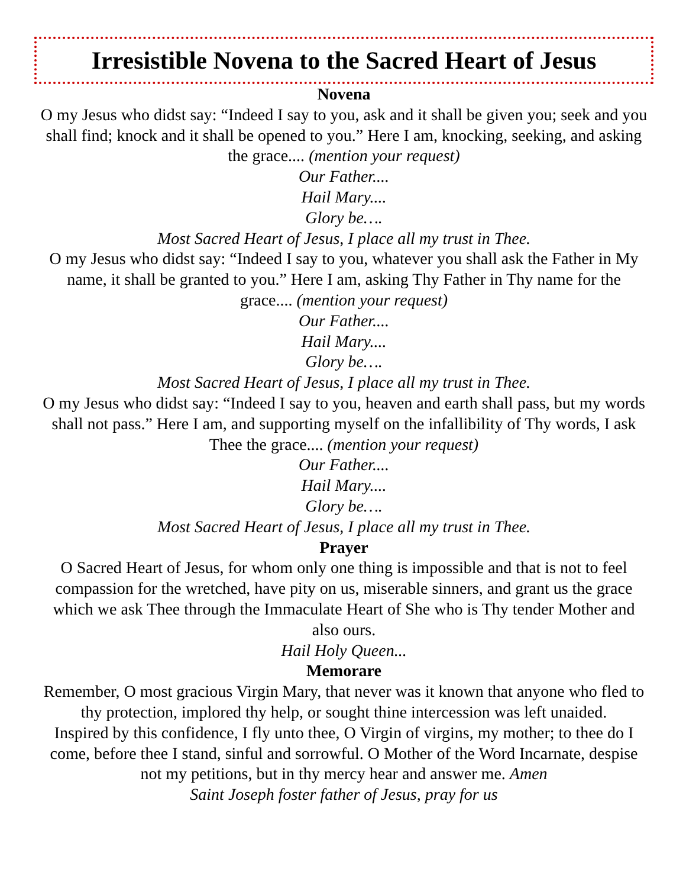Irresistible Novena to the Sacred Heart of Jesus
Novena
O my Jesus who didst say: “Indeed I say to you, ask and it shall be given you; seek and you shall find; knock and it shall be opened to you.” Here I am, knocking, seeking, and asking the grace.... (mention your request)
Our Father....
Hail Mary....
Glory be….
Most Sacred Heart of Jesus, I place all my trust in Thee.
O my Jesus who didst say: “Indeed I say to you, whatever you shall ask the Father in My name, it shall be granted to you.” Here I am, asking Thy Father in Thy name for the grace.... (mention your request)
Our Father....
Hail Mary....
Glory be….
Most Sacred Heart of Jesus, I place all my trust in Thee.
O my Jesus who didst say: “Indeed I say to you, heaven and earth shall pass, but my words shall not pass.” Here I am, and supporting myself on the infallibility of Thy words, I ask Thee the grace.... (mention your request)
Our Father....
Hail Mary....
Glory be….
Most Sacred Heart of Jesus, I place all my trust in Thee.
Prayer
O Sacred Heart of Jesus, for whom only one thing is impossible and that is not to feel compassion for the wretched, have pity on us, miserable sinners, and grant us the grace which we ask Thee through the Immaculate Heart of She who is Thy tender Mother and also ours.
Hail Holy Queen...
Memorare
Remember, O most gracious Virgin Mary, that never was it known that anyone who fled to thy protection, implored thy help, or sought thine intercession was left unaided.
Inspired by this confidence, I fly unto thee, O Virgin of virgins, my mother; to thee do I come, before thee I stand, sinful and sorrowful. O Mother of the Word Incarnate, despise not my petitions, but in thy mercy hear and answer me. Amen
Saint Joseph foster father of Jesus, pray for us